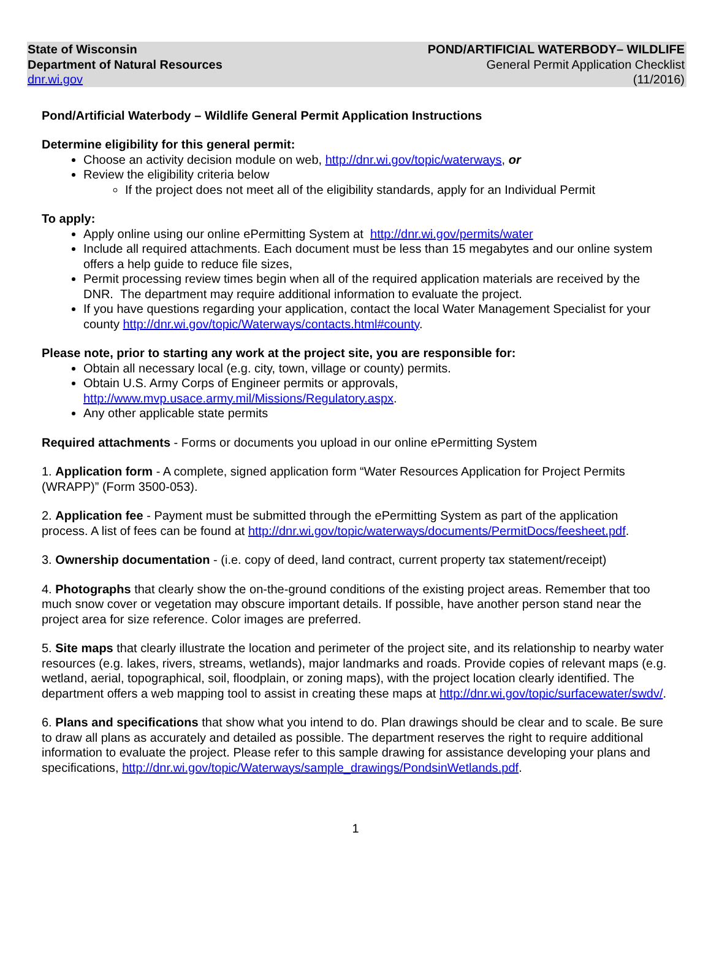State of Wisconsin
Department of Natural Resources
dnr.wi.gov
POND/ARTIFICIAL WATERBODY– WILDLIFE
General Permit Application Checklist
(11/2016)
Pond/Artificial Waterbody – Wildlife General Permit Application Instructions
Determine eligibility for this general permit:
Choose an activity decision module on web, http://dnr.wi.gov/topic/waterways, or
Review the eligibility criteria below
If the project does not meet all of the eligibility standards, apply for an Individual Permit
To apply:
Apply online using our online ePermitting System at http://dnr.wi.gov/permits/water
Include all required attachments. Each document must be less than 15 megabytes and our online system offers a help guide to reduce file sizes,
Permit processing review times begin when all of the required application materials are received by the DNR. The department may require additional information to evaluate the project.
If you have questions regarding your application, contact the local Water Management Specialist for your county http://dnr.wi.gov/topic/Waterways/contacts.html#county.
Please note, prior to starting any work at the project site, you are responsible for:
Obtain all necessary local (e.g. city, town, village or county) permits.
Obtain U.S. Army Corps of Engineer permits or approvals, http://www.mvp.usace.army.mil/Missions/Regulatory.aspx.
Any other applicable state permits
Required attachments - Forms or documents you upload in our online ePermitting System
1. Application form - A complete, signed application form “Water Resources Application for Project Permits (WRAPP)” (Form 3500-053).
2. Application fee - Payment must be submitted through the ePermitting System as part of the application process. A list of fees can be found at http://dnr.wi.gov/topic/waterways/documents/PermitDocs/feesheet.pdf.
3. Ownership documentation - (i.e. copy of deed, land contract, current property tax statement/receipt)
4. Photographs that clearly show the on-the-ground conditions of the existing project areas. Remember that too much snow cover or vegetation may obscure important details. If possible, have another person stand near the project area for size reference. Color images are preferred.
5. Site maps that clearly illustrate the location and perimeter of the project site, and its relationship to nearby water resources (e.g. lakes, rivers, streams, wetlands), major landmarks and roads. Provide copies of relevant maps (e.g. wetland, aerial, topographical, soil, floodplain, or zoning maps), with the project location clearly identified. The department offers a web mapping tool to assist in creating these maps at http://dnr.wi.gov/topic/surfacewater/swdv/.
6. Plans and specifications that show what you intend to do. Plan drawings should be clear and to scale. Be sure to draw all plans as accurately and detailed as possible. The department reserves the right to require additional information to evaluate the project. Please refer to this sample drawing for assistance developing your plans and specifications, http://dnr.wi.gov/topic/Waterways/sample_drawings/PondsinWetlands.pdf.
1